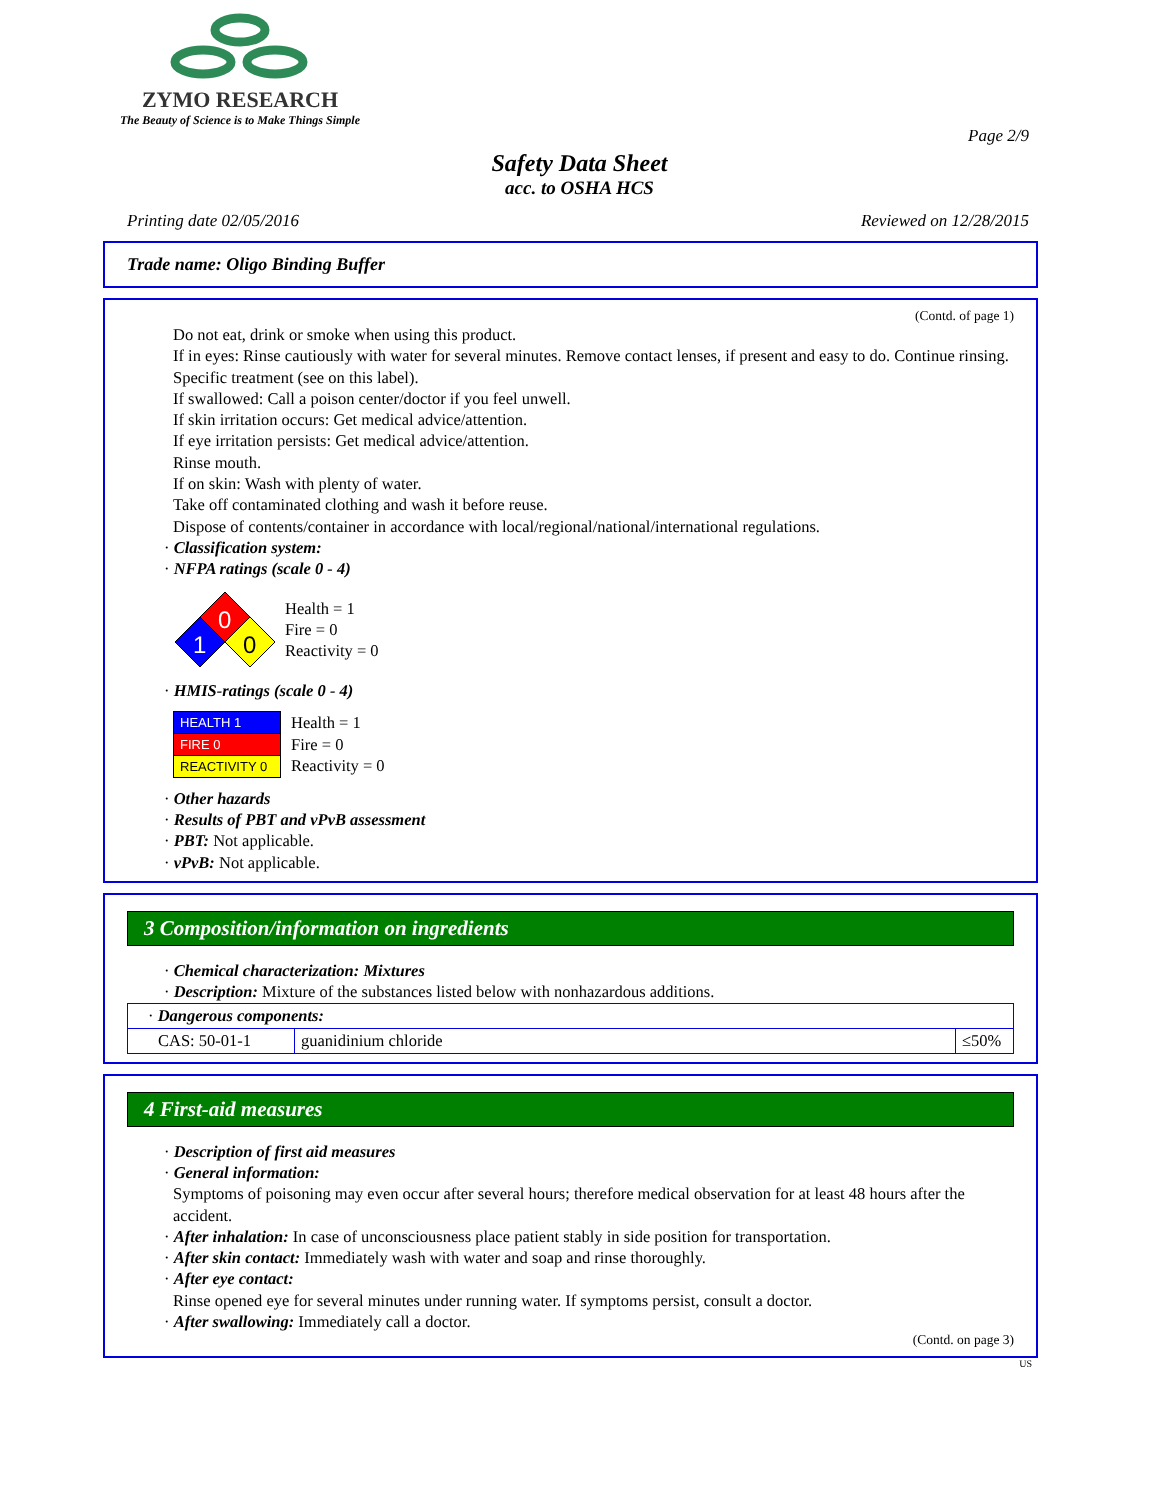ZYMO RESEARCH
The Beauty of Science is to Make Things Simple
Page 2/9
Safety Data Sheet
acc. to OSHA HCS
Printing date 02/05/2016 Reviewed on 12/28/2015
Trade name: Oligo Binding Buffer
(Contd. of page 1)
Do not eat, drink or smoke when using this product.
If in eyes: Rinse cautiously with water for several minutes. Remove contact lenses, if present and easy to do. Continue rinsing.
Specific treatment (see on this label).
If swallowed: Call a poison center/doctor if you feel unwell.
If skin irritation occurs: Get medical advice/attention.
If eye irritation persists: Get medical advice/attention.
Rinse mouth.
If on skin: Wash with plenty of water.
Take off contaminated clothing and wash it before reuse.
Dispose of contents/container in accordance with local/regional/national/international regulations.
· Classification system:
· NFPA ratings (scale 0 - 4)
0
1
0
Health = 1
Fire = 0
Reactivity = 0
· HMIS-ratings (scale 0 - 4)
| HEALTH 1 |
| FIRE 0 |
| REACTIVITY 0 |
Health = 1
Fire = 0
Reactivity = 0
· Other hazards
· Results of PBT and vPvB assessment
· PBT: Not applicable.
· vPvB: Not applicable.
3 Composition/information on ingredients
· Chemical characterization: Mixtures
· Description: Mixture of the substances listed below with nonhazardous additions.
| · Dangerous components: | | |
| CAS: 50-01-1 | guanidinium chloride | ≤50% |
4 First-aid measures
· Description of first aid measures
· General information:
Symptoms of poisoning may even occur after several hours; therefore medical observation for at least 48 hours after the accident.
· After inhalation: In case of unconsciousness place patient stably in side position for transportation.
· After skin contact: Immediately wash with water and soap and rinse thoroughly.
· After eye contact:
Rinse opened eye for several minutes under running water. If symptoms persist, consult a doctor.
· After swallowing: Immediately call a doctor.
(Contd. on page 3)
US